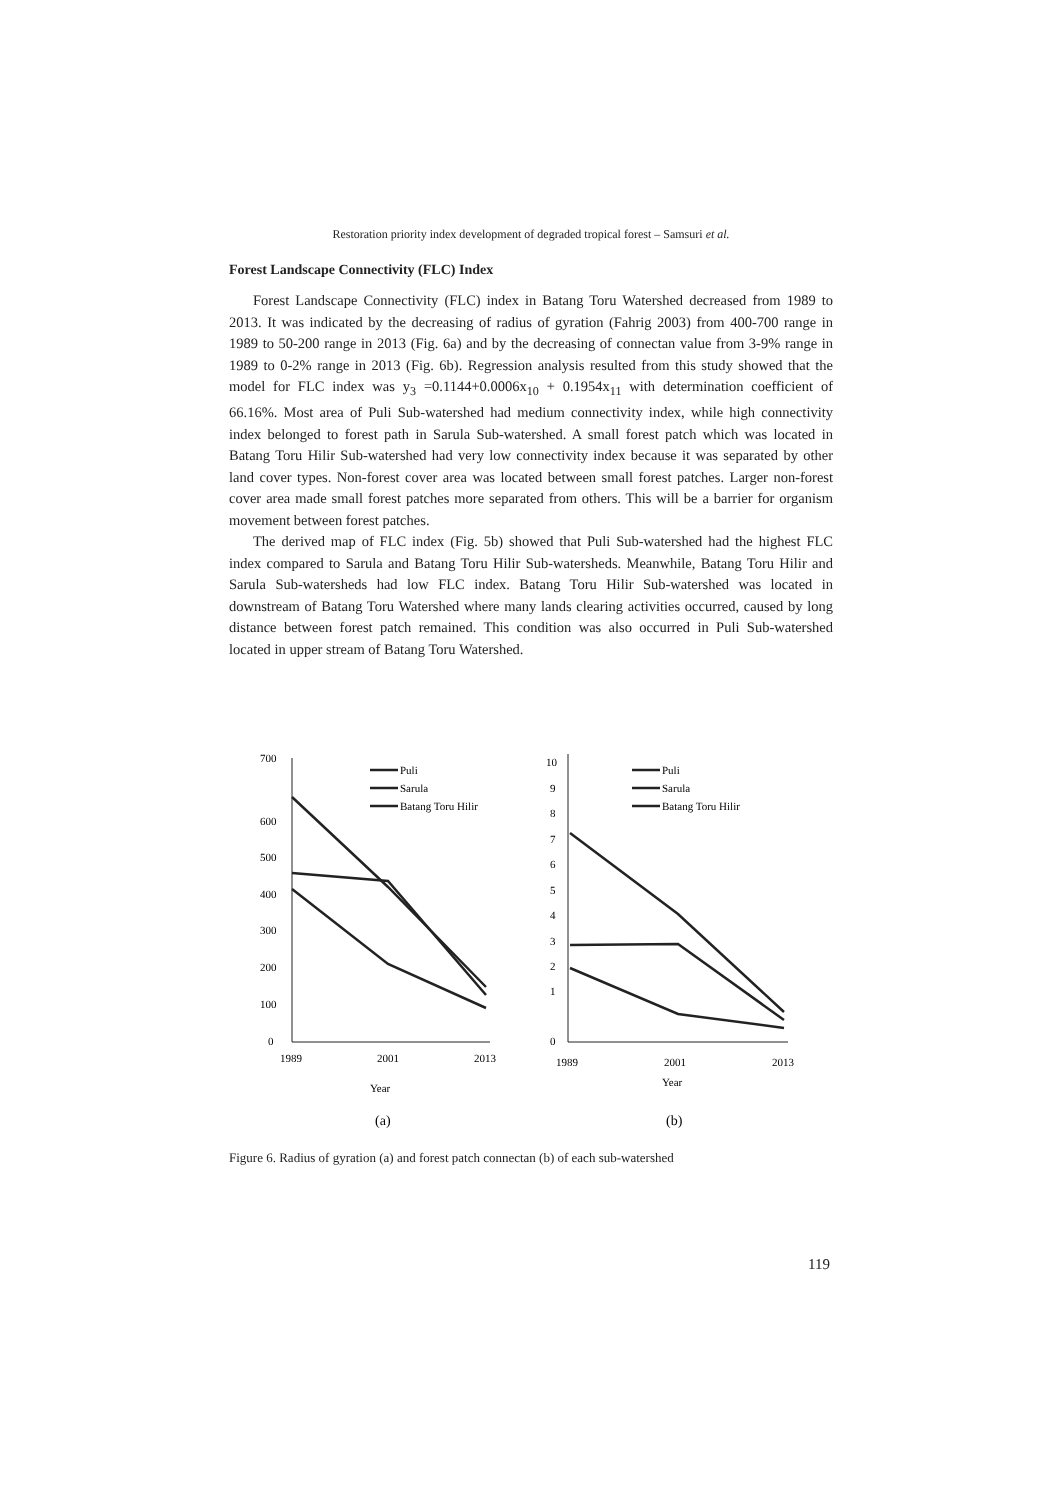Restoration priority index development of degraded tropical forest – Samsuri et al.
Forest Landscape Connectivity (FLC) Index
Forest Landscape Connectivity (FLC) index in Batang Toru Watershed decreased from 1989 to 2013. It was indicated by the decreasing of radius of gyration (Fahrig 2003) from 400-700 range in 1989 to 50-200 range in 2013 (Fig. 6a) and by the decreasing of connectan value from 3-9% range in 1989 to 0-2% range in 2013 (Fig. 6b). Regression analysis resulted from this study showed that the model for FLC index was y<sub>3</sub> =0.1144+0.0006x<sub>10</sub> + 0.1954x<sub>11</sub> with determination coefficient of 66.16%. Most area of Puli Sub-watershed had medium connectivity index, while high connectivity index belonged to forest path in Sarula Sub-watershed. A small forest patch which was located in Batang Toru Hilir Sub-watershed had very low connectivity index because it was separated by other land cover types. Non-forest cover area was located between small forest patches. Larger non-forest cover area made small forest patches more separated from others. This will be a barrier for organism movement between forest patches.
The derived map of FLC index (Fig. 5b) showed that Puli Sub-watershed had the highest FLC index compared to Sarula and Batang Toru Hilir Sub-watersheds. Meanwhile, Batang Toru Hilir and Sarula Sub-watersheds had low FLC index. Batang Toru Hilir Sub-watershed was located in downstream of Batang Toru Watershed where many lands clearing activities occurred, caused by long distance between forest patch remained. This condition was also occurred in Puli Sub-watershed located in upper stream of Batang Toru Watershed.
700
600
500
400
300
200
100
0
1989
2001
2013
Year
(a)
10
9
8
7
6
5
4
3
2
1
0
1989
2001
2013
Year
(b)
Puli
Sarula
Batang Toru Hilir
Puli
Sarula
Batang Toru Hilir
Figure 6. Radius of gyration (a) and forest patch connectan (b) of each sub-watershed
119